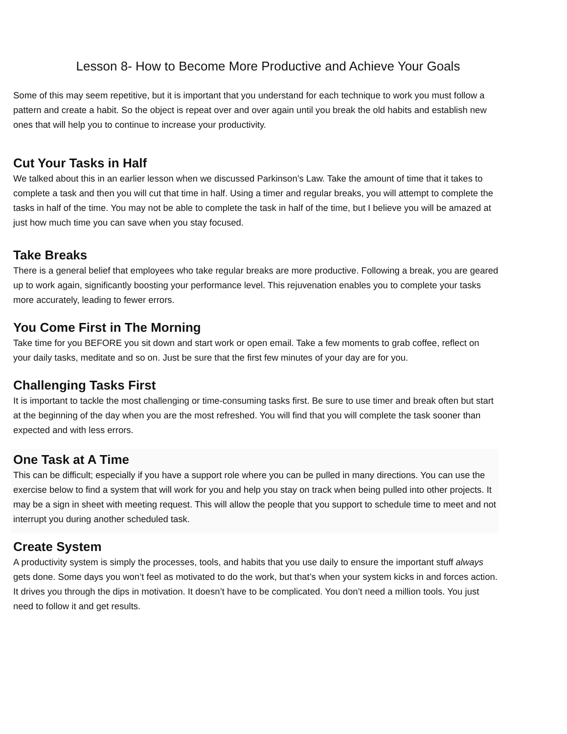Lesson 8- How to Become More Productive and Achieve Your Goals
Some of this may seem repetitive, but it is important that you understand for each technique to work you must follow a pattern and create a habit. So the object is repeat over and over again until you break the old habits and establish new ones that will help you to continue to increase your productivity.
Cut Your Tasks in Half
We talked about this in an earlier lesson when we discussed Parkinson’s Law. Take the amount of time that it takes to complete a task and then you will cut that time in half. Using a timer and regular breaks, you will attempt to complete the tasks in half of the time. You may not be able to complete the task in half of the time, but I believe you will be amazed at just how much time you can save when you stay focused.
Take Breaks
There is a general belief that employees who take regular breaks are more productive. Following a break, you are geared up to work again, significantly boosting your performance level. This rejuvenation enables you to complete your tasks more accurately, leading to fewer errors.
You Come First in The Morning
Take time for you BEFORE you sit down and start work or open email. Take a few moments to grab coffee, reflect on your daily tasks, meditate and so on. Just be sure that the first few minutes of your day are for you.
Challenging Tasks First
It is important to tackle the most challenging or time-consuming tasks first. Be sure to use timer and break often but start at the beginning of the day when you are the most refreshed. You will find that you will complete the task sooner than expected and with less errors.
One Task at A Time
This can be difficult; especially if you have a support role where you can be pulled in many directions. You can use the exercise below to find a system that will work for you and help you stay on track when being pulled into other projects. It may be a sign in sheet with meeting request. This will allow the people that you support to schedule time to meet and not interrupt you during another scheduled task.
Create System
A productivity system is simply the processes, tools, and habits that you use daily to ensure the important stuff always gets done. Some days you won’t feel as motivated to do the work, but that’s when your system kicks in and forces action. It drives you through the dips in motivation. It doesn’t have to be complicated. You don’t need a million tools. You just need to follow it and get results.